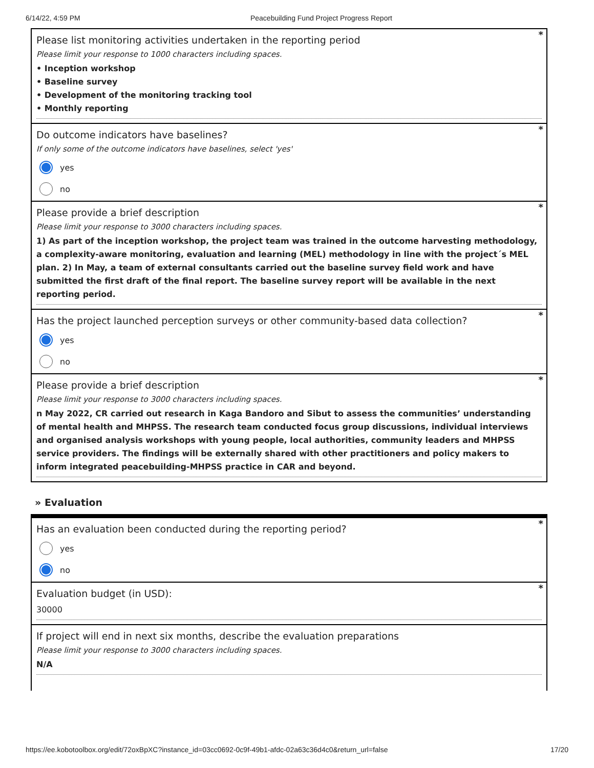6/14/22, 4:59 PM Peacebuilding Fund Project Progress Report
*
Please list monitoring activities undertaken in the reporting period
Please limit your response to 1000 characters including spaces.
• Inception workshop
• Baseline survey
• Development of the monitoring tracking tool
• Monthly reporting
*
Do outcome indicators have baselines?
If only some of the outcome indicators have baselines, select 'yes'
yes
no
*
Please provide a brief description
Please limit your response to 3000 characters including spaces.
1) As part of the inception workshop, the project team was trained in the outcome harvesting methodology, a complexity-aware monitoring, evaluation and learning (MEL) methodology in line with the project´s MEL plan. 2) In May, a team of external consultants carried out the baseline survey field work and have submitted the first draft of the final report. The baseline survey report will be available in the next reporting period.
*
Has the project launched perception surveys or other community-based data collection?
yes
no
*
Please provide a brief description
Please limit your response to 3000 characters including spaces.
n May 2022, CR carried out research in Kaga Bandoro and Sibut to assess the communities’ understanding of mental health and MHPSS. The research team conducted focus group discussions, individual interviews and organised analysis workshops with young people, local authorities, community leaders and MHPSS service providers. The findings will be externally shared with other practitioners and policy makers to inform integrated peacebuilding-MHPSS practice in CAR and beyond.
» Evaluation
*
Has an evaluation been conducted during the reporting period?
yes
no
*
Evaluation budget (in USD):
30000
If project will end in next six months, describe the evaluation preparations
Please limit your response to 3000 characters including spaces.
N/A
https://ee.kobotoolbox.org/edit/72oxBpXC?instance_id=03cc0692-0c9f-49b1-afdc-02a63c36d4c0&return_url=false 17/20